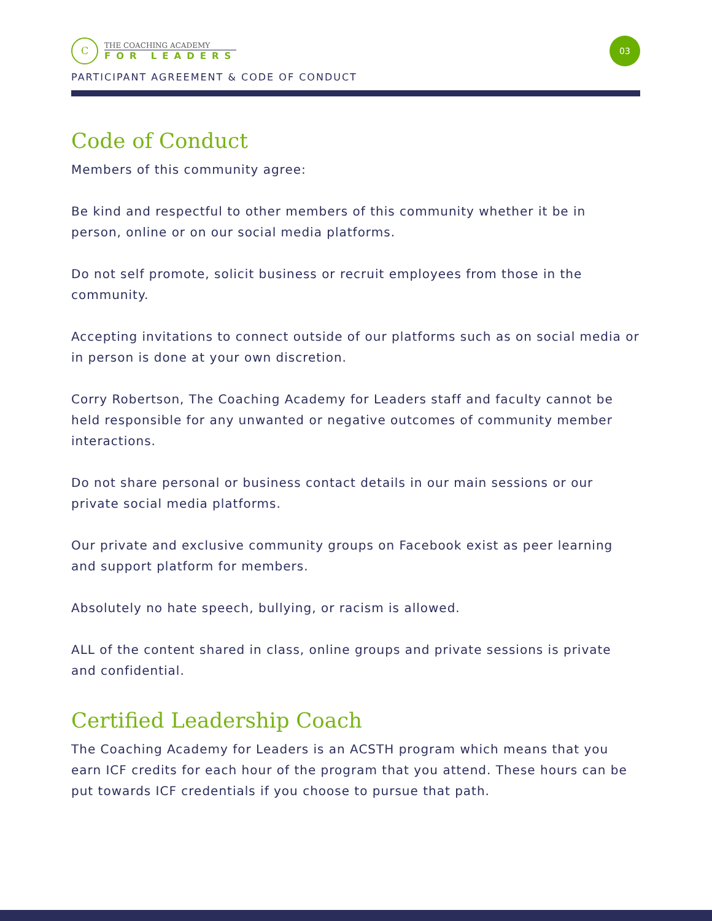C
THE COACHING ACADEMY
FOR LEADERS
03
PARTICIPANT AGREEMENT & CODE OF CONDUCT
Code of Conduct
Members of this community agree:
Be kind and respectful to other members of this community whether it be in person, online or on our social media platforms.
Do not self promote, solicit business or recruit employees from those in the community.
Accepting invitations to connect outside of our platforms such as on social media or in person is done at your own discretion.
Corry Robertson, The Coaching Academy for Leaders staff and faculty cannot be held responsible for any unwanted or negative outcomes of community member interactions.
Do not share personal or business contact details in our main sessions or our private social media platforms.
Our private and exclusive community groups on Facebook exist as peer learning and support platform for members.
Absolutely no hate speech, bullying, or racism is allowed.
ALL of the content shared in class, online groups and private sessions is private and confidential.
Certified Leadership Coach
The Coaching Academy for Leaders is an ACSTH program which means that you earn ICF credits for each hour of the program that you attend. These hours can be put towards ICF credentials if you choose to pursue that path.